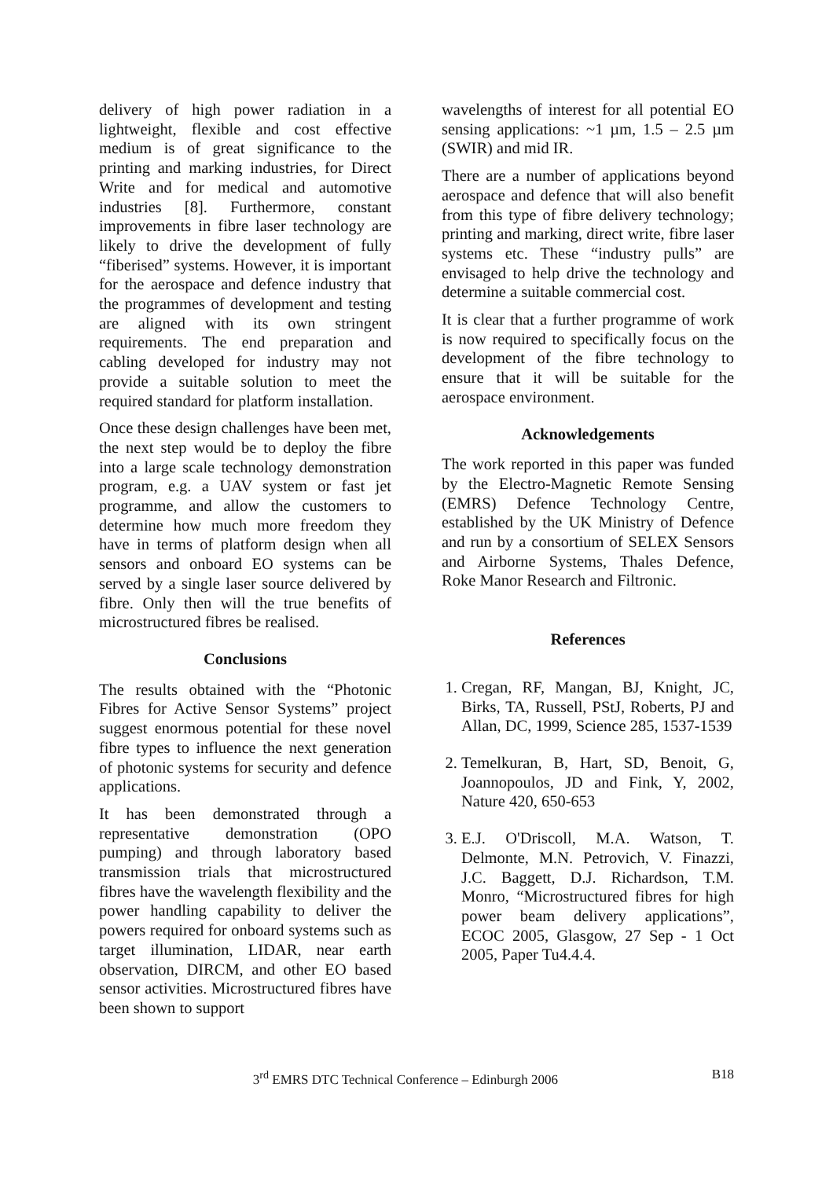delivery of high power radiation in a lightweight, flexible and cost effective medium is of great significance to the printing and marking industries, for Direct Write and for medical and automotive industries [8]. Furthermore, constant improvements in fibre laser technology are likely to drive the development of fully “fiberised” systems. However, it is important for the aerospace and defence industry that the programmes of development and testing are aligned with its own stringent requirements. The end preparation and cabling developed for industry may not provide a suitable solution to meet the required standard for platform installation.
Once these design challenges have been met, the next step would be to deploy the fibre into a large scale technology demonstration program, e.g. a UAV system or fast jet programme, and allow the customers to determine how much more freedom they have in terms of platform design when all sensors and onboard EO systems can be served by a single laser source delivered by fibre. Only then will the true benefits of microstructured fibres be realised.
Conclusions
The results obtained with the “Photonic Fibres for Active Sensor Systems” project suggest enormous potential for these novel fibre types to influence the next generation of photonic systems for security and defence applications.
It has been demonstrated through a representative demonstration (OPO pumping) and through laboratory based transmission trials that microstructured fibres have the wavelength flexibility and the power handling capability to deliver the powers required for onboard systems such as target illumination, LIDAR, near earth observation, DIRCM, and other EO based sensor activities. Microstructured fibres have been shown to support
wavelengths of interest for all potential EO sensing applications: ~1 µm, 1.5 – 2.5 µm (SWIR) and mid IR.
There are a number of applications beyond aerospace and defence that will also benefit from this type of fibre delivery technology; printing and marking, direct write, fibre laser systems etc. These “industry pulls” are envisaged to help drive the technology and determine a suitable commercial cost.
It is clear that a further programme of work is now required to specifically focus on the development of the fibre technology to ensure that it will be suitable for the aerospace environment.
Acknowledgements
The work reported in this paper was funded by the Electro-Magnetic Remote Sensing (EMRS) Defence Technology Centre, established by the UK Ministry of Defence and run by a consortium of SELEX Sensors and Airborne Systems, Thales Defence, Roke Manor Research and Filtronic.
References
1. Cregan, RF, Mangan, BJ, Knight, JC, Birks, TA, Russell, PStJ, Roberts, PJ and Allan, DC, 1999, Science 285, 1537-1539
2. Temelkuran, B, Hart, SD, Benoit, G, Joannopoulos, JD and Fink, Y, 2002, Nature 420, 650-653
3. E.J. O'Driscoll, M.A. Watson, T. Delmonte, M.N. Petrovich, V. Finazzi, J.C. Baggett, D.J. Richardson, T.M. Monro, “Microstructured fibres for high power beam delivery applications”, ECOC 2005, Glasgow, 27 Sep - 1 Oct 2005, Paper Tu4.4.4.
3<sup>rd</sup> EMRS DTC Technical Conference – Edinburgh 2006 B18